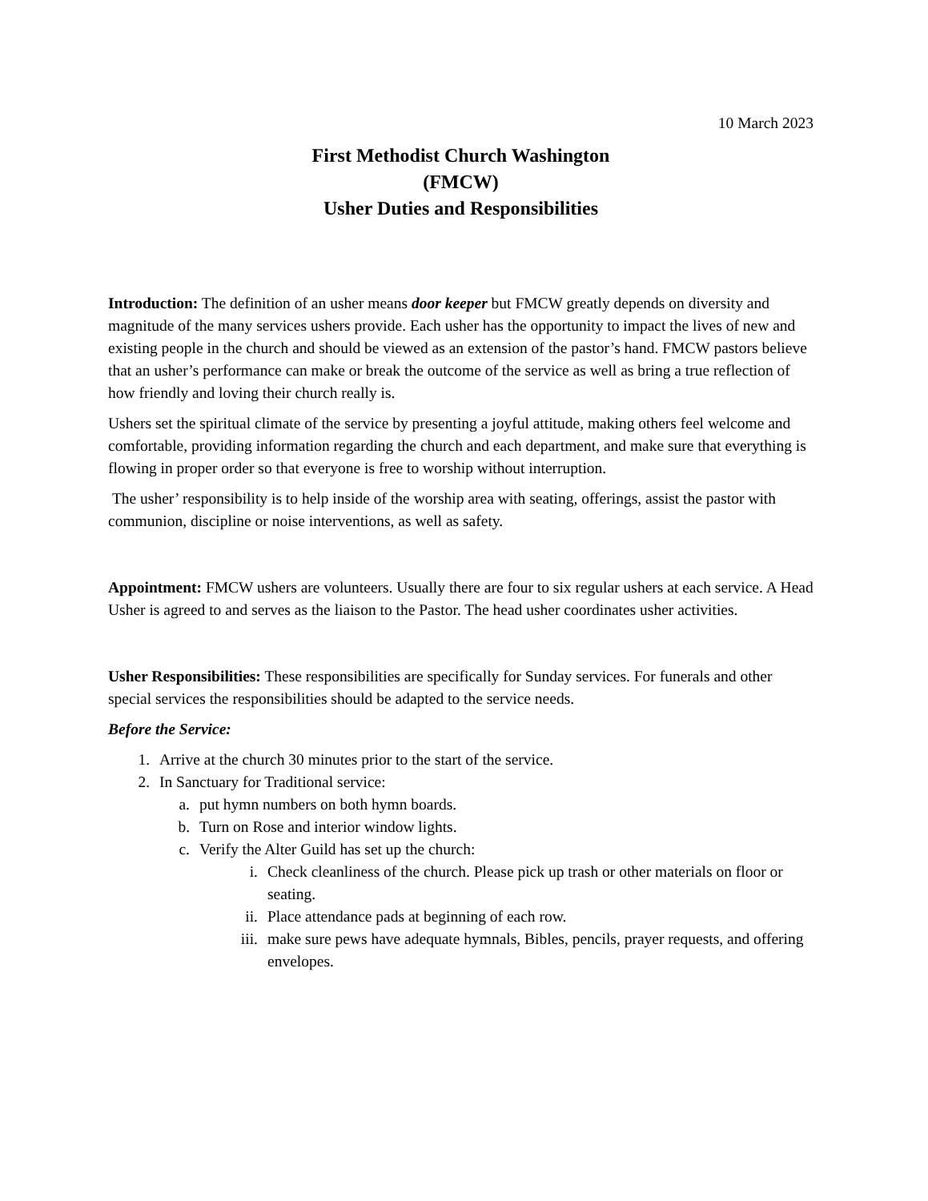10 March 2023
First Methodist Church Washington
(FMCW)
Usher Duties and Responsibilities
Introduction: The definition of an usher means door keeper but FMCW greatly depends on diversity and magnitude of the many services ushers provide. Each usher has the opportunity to impact the lives of new and existing people in the church and should be viewed as an extension of the pastor’s hand. FMCW pastors believe that an usher’s performance can make or break the outcome of the service as well as bring a true reflection of how friendly and loving their church really is.
Ushers set the spiritual climate of the service by presenting a joyful attitude, making others feel welcome and comfortable, providing information regarding the church and each department, and make sure that everything is flowing in proper order so that everyone is free to worship without interruption.
The usher’ responsibility is to help inside of the worship area with seating, offerings, assist the pastor with communion, discipline or noise interventions, as well as safety.
Appointment: FMCW ushers are volunteers. Usually there are four to six regular ushers at each service. A Head Usher is agreed to and serves as the liaison to the Pastor. The head usher coordinates usher activities.
Usher Responsibilities: These responsibilities are specifically for Sunday services. For funerals and other special services the responsibilities should be adapted to the service needs.
Before the Service:
1. Arrive at the church 30 minutes prior to the start of the service.
2. In Sanctuary for Traditional service:
a. put hymn numbers on both hymn boards.
b. Turn on Rose and interior window lights.
c. Verify the Alter Guild has set up the church:
i. Check cleanliness of the church. Please pick up trash or other materials on floor or seating.
ii. Place attendance pads at beginning of each row.
iii. make sure pews have adequate hymnals, Bibles, pencils, prayer requests, and offering envelopes.